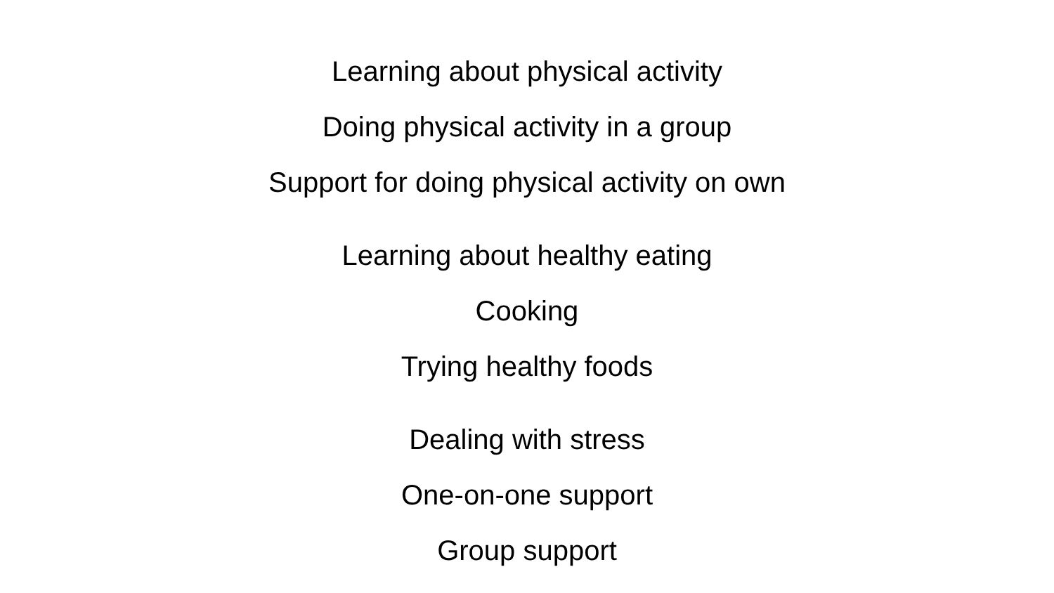Learning about physical activity
Doing physical activity in a group
Support for doing physical activity on own
Learning about healthy eating
Cooking
Trying healthy foods
Dealing with stress
One-on-one support
Group support